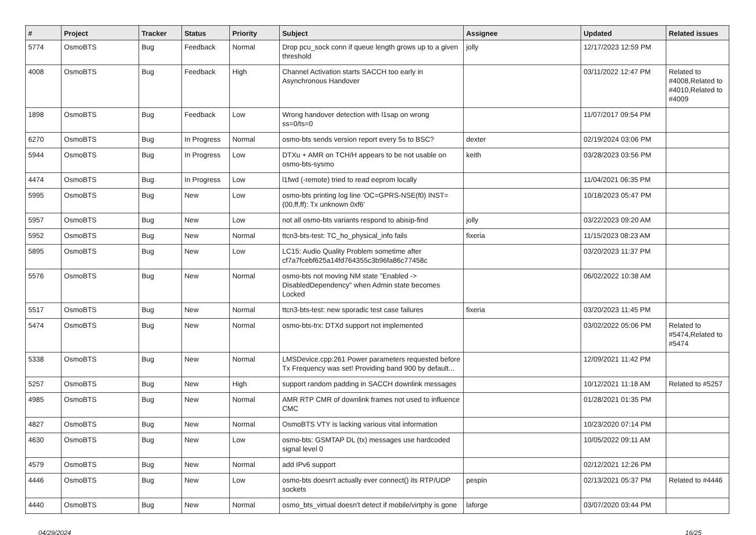| # | Project | Tracker | Status | Priority | Subject | Assignee | Updated | Related issues |
| --- | --- | --- | --- | --- | --- | --- | --- | --- |
| 5774 | OsmoBTS | Bug | Feedback | Normal | Drop pcu_sock conn if queue length grows up to a given threshold | jolly | 12/17/2023 12:59 PM | |
| 4008 | OsmoBTS | Bug | Feedback | High | Channel Activation starts SACCH too early in Asynchronous Handover | | 03/11/2022 12:47 PM | Related to #4008,Related to #4010,Related to #4009 |
| 1898 | OsmoBTS | Bug | Feedback | Low | Wrong handover detection with l1sap on wrong ss=0/ts=0 | | 11/07/2017 09:54 PM | |
| 6270 | OsmoBTS | Bug | In Progress | Normal | osmo-bts sends version report every 5s to BSC? | dexter | 02/19/2024 03:06 PM | |
| 5944 | OsmoBTS | Bug | In Progress | Low | DTXu + AMR on TCH/H appears to be not usable on osmo-bts-sysmo | keith | 03/28/2023 03:56 PM | |
| 4474 | OsmoBTS | Bug | In Progress | Low | l1fwd (-remote) tried to read eeprom locally | | 11/04/2021 06:35 PM | |
| 5995 | OsmoBTS | Bug | New | Low | osmo-bts printing log line 'OC=GPRS-NSE(f0) INST=(00,ff,ff): Tx unknown 0xf6' | | 10/18/2023 05:47 PM | |
| 5957 | OsmoBTS | Bug | New | Low | not all osmo-bts variants respond to abisip-find | jolly | 03/22/2023 09:20 AM | |
| 5952 | OsmoBTS | Bug | New | Normal | ttcn3-bts-test: TC_ho_physical_info fails | fixeria | 11/15/2023 08:23 AM | |
| 5895 | OsmoBTS | Bug | New | Low | LC15: Audio Quality Problem sometime after cf7a7fcebf625a14fd764355c3b96fa86c77458c | | 03/20/2023 11:37 PM | |
| 5576 | OsmoBTS | Bug | New | Normal | osmo-bts not moving NM state "Enabled -> DisabledDependency" when Admin state becomes Locked | | 06/02/2022 10:38 AM | |
| 5517 | OsmoBTS | Bug | New | Normal | ttcn3-bts-test: new sporadic test case failures | fixeria | 03/20/2023 11:45 PM | |
| 5474 | OsmoBTS | Bug | New | Normal | osmo-bts-trx: DTXd support not implemented | | 03/02/2022 05:06 PM | Related to #5474,Related to #5474 |
| 5338 | OsmoBTS | Bug | New | Normal | LMSDevice.cpp:261 Power parameters requested before Tx Frequency was set! Providing band 900 by default... | | 12/09/2021 11:42 PM | |
| 5257 | OsmoBTS | Bug | New | High | support random padding in SACCH downlink messages | | 10/12/2021 11:18 AM | Related to #5257 |
| 4985 | OsmoBTS | Bug | New | Normal | AMR RTP CMR of downlink frames not used to influence CMC | | 01/28/2021 01:35 PM | |
| 4827 | OsmoBTS | Bug | New | Normal | OsmoBTS VTY is lacking various vital information | | 10/23/2020 07:14 PM | |
| 4630 | OsmoBTS | Bug | New | Low | osmo-bts: GSMTAP DL (tx) messages use hardcoded signal level 0 | | 10/05/2022 09:11 AM | |
| 4579 | OsmoBTS | Bug | New | Normal | add IPv6 support | | 02/12/2021 12:26 PM | |
| 4446 | OsmoBTS | Bug | New | Low | osmo-bts doesn't actually ever connect() its RTP/UDP sockets | pespin | 02/13/2021 05:37 PM | Related to #4446 |
| 4440 | OsmoBTS | Bug | New | Normal | osmo_bts_virtual doesn't detect if mobile/virtphy is gone | laforge | 03/07/2020 03:44 PM | |
04/29/2024 16/25